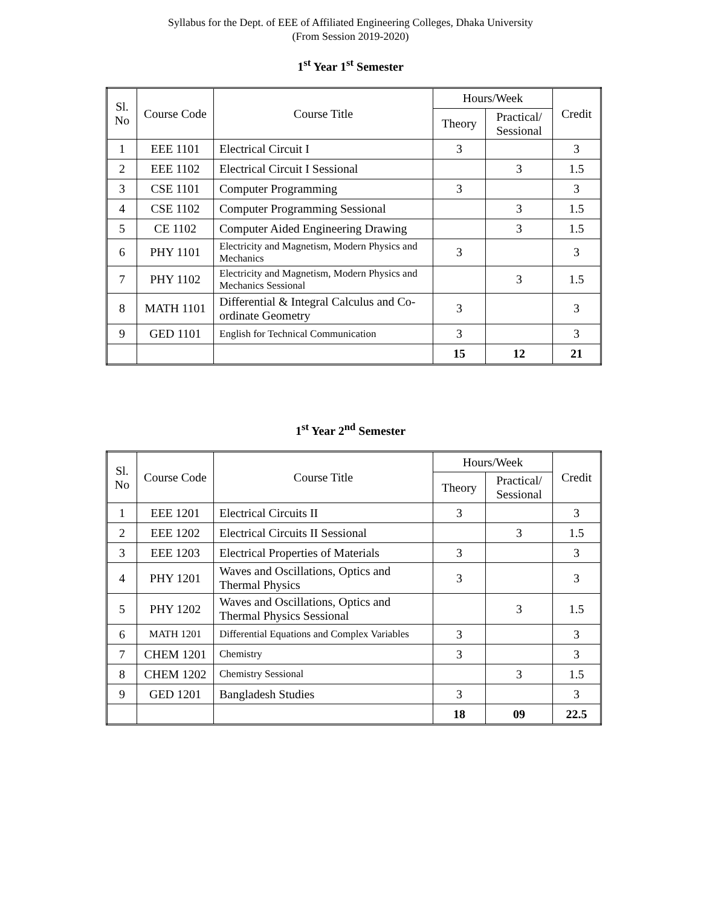Syllabus for the Dept. of EEE of Affiliated Engineering Colleges, Dhaka University
(From Session 2019-2020)
1<sup>st</sup> Year 1<sup>st</sup> Semester
| Sl. No | Course Code | Course Title | Hours/Week | | Credit |
| --- | --- | --- | --- | --- | --- |
| | | | Theory | Practical/ Sessional | |
| 1 | EEE 1101 | Electrical Circuit I | 3 | | 3 |
| 2 | EEE 1102 | Electrical Circuit I Sessional | | 3 | 1.5 |
| 3 | CSE 1101 | Computer Programming | 3 | | 3 |
| 4 | CSE 1102 | Computer Programming Sessional | | 3 | 1.5 |
| 5 | CE 1102 | Computer Aided Engineering Drawing | | 3 | 1.5 |
| 6 | PHY 1101 | Electricity and Magnetism, Modern Physics and Mechanics | 3 | | 3 |
| 7 | PHY 1102 | Electricity and Magnetism, Modern Physics and Mechanics Sessional | | 3 | 1.5 |
| 8 | MATH 1101 | Differential & Integral Calculus and Co-ordinate Geometry | 3 | | 3 |
| 9 | GED 1101 | English for Technical Communication | 3 | | 3 |
| | | | 15 | 12 | 21 |
1<sup>st</sup> Year 2<sup>nd</sup> Semester
| Sl. No | Course Code | Course Title | Hours/Week | | Credit |
| --- | --- | --- | --- | --- | --- |
| | | | Theory | Practical/ Sessional | |
| 1 | EEE 1201 | Electrical Circuits II | 3 | | 3 |
| 2 | EEE 1202 | Electrical Circuits II Sessional | | 3 | 1.5 |
| 3 | EEE 1203 | Electrical Properties of Materials | 3 | | 3 |
| 4 | PHY 1201 | Waves and Oscillations, Optics and Thermal Physics | 3 | | 3 |
| 5 | PHY 1202 | Waves and Oscillations, Optics and Thermal Physics Sessional | | 3 | 1.5 |
| 6 | MATH 1201 | Differential Equations and Complex Variables | 3 | | 3 |
| 7 | CHEM 1201 | Chemistry | 3 | | 3 |
| 8 | CHEM 1202 | Chemistry Sessional | | 3 | 1.5 |
| 9 | GED 1201 | Bangladesh Studies | 3 | | 3 |
| | | | 18 | 09 | 22.5 |